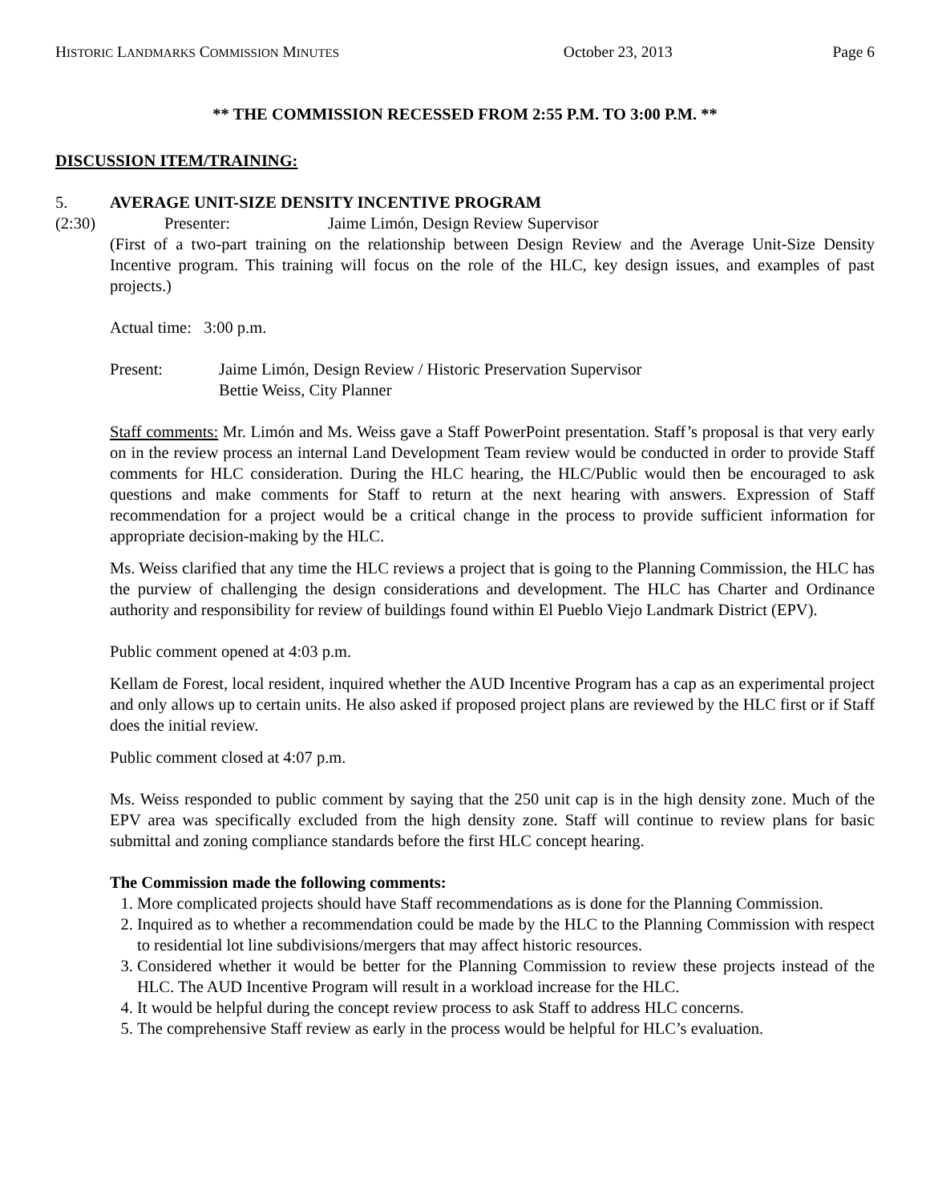HISTORIC LANDMARKS COMMISSION MINUTES October 23, 2013 Page 6
** THE COMMISSION RECESSED FROM 2:55 P.M. TO 3:00 P.M. **
DISCUSSION ITEM/TRAINING:
5. AVERAGE UNIT-SIZE DENSITY INCENTIVE PROGRAM
(2:30) Presenter: Jaime Limón, Design Review Supervisor
(First of a two-part training on the relationship between Design Review and the Average Unit-Size Density Incentive program. This training will focus on the role of the HLC, key design issues, and examples of past projects.)
Actual time: 3:00 p.m.
Present: Jaime Limón, Design Review / Historic Preservation Supervisor
Bettie Weiss, City Planner
Staff comments: Mr. Limón and Ms. Weiss gave a Staff PowerPoint presentation. Staff’s proposal is that very early on in the review process an internal Land Development Team review would be conducted in order to provide Staff comments for HLC consideration. During the HLC hearing, the HLC/Public would then be encouraged to ask questions and make comments for Staff to return at the next hearing with answers. Expression of Staff recommendation for a project would be a critical change in the process to provide sufficient information for appropriate decision-making by the HLC.
Ms. Weiss clarified that any time the HLC reviews a project that is going to the Planning Commission, the HLC has the purview of challenging the design considerations and development. The HLC has Charter and Ordinance authority and responsibility for review of buildings found within El Pueblo Viejo Landmark District (EPV).
Public comment opened at 4:03 p.m.
Kellam de Forest, local resident, inquired whether the AUD Incentive Program has a cap as an experimental project and only allows up to certain units. He also asked if proposed project plans are reviewed by the HLC first or if Staff does the initial review.
Public comment closed at 4:07 p.m.
Ms. Weiss responded to public comment by saying that the 250 unit cap is in the high density zone. Much of the EPV area was specifically excluded from the high density zone. Staff will continue to review plans for basic submittal and zoning compliance standards before the first HLC concept hearing.
The Commission made the following comments:
1. More complicated projects should have Staff recommendations as is done for the Planning Commission.
2. Inquired as to whether a recommendation could be made by the HLC to the Planning Commission with respect to residential lot line subdivisions/mergers that may affect historic resources.
3. Considered whether it would be better for the Planning Commission to review these projects instead of the HLC. The AUD Incentive Program will result in a workload increase for the HLC.
4. It would be helpful during the concept review process to ask Staff to address HLC concerns.
5. The comprehensive Staff review as early in the process would be helpful for HLC’s evaluation.